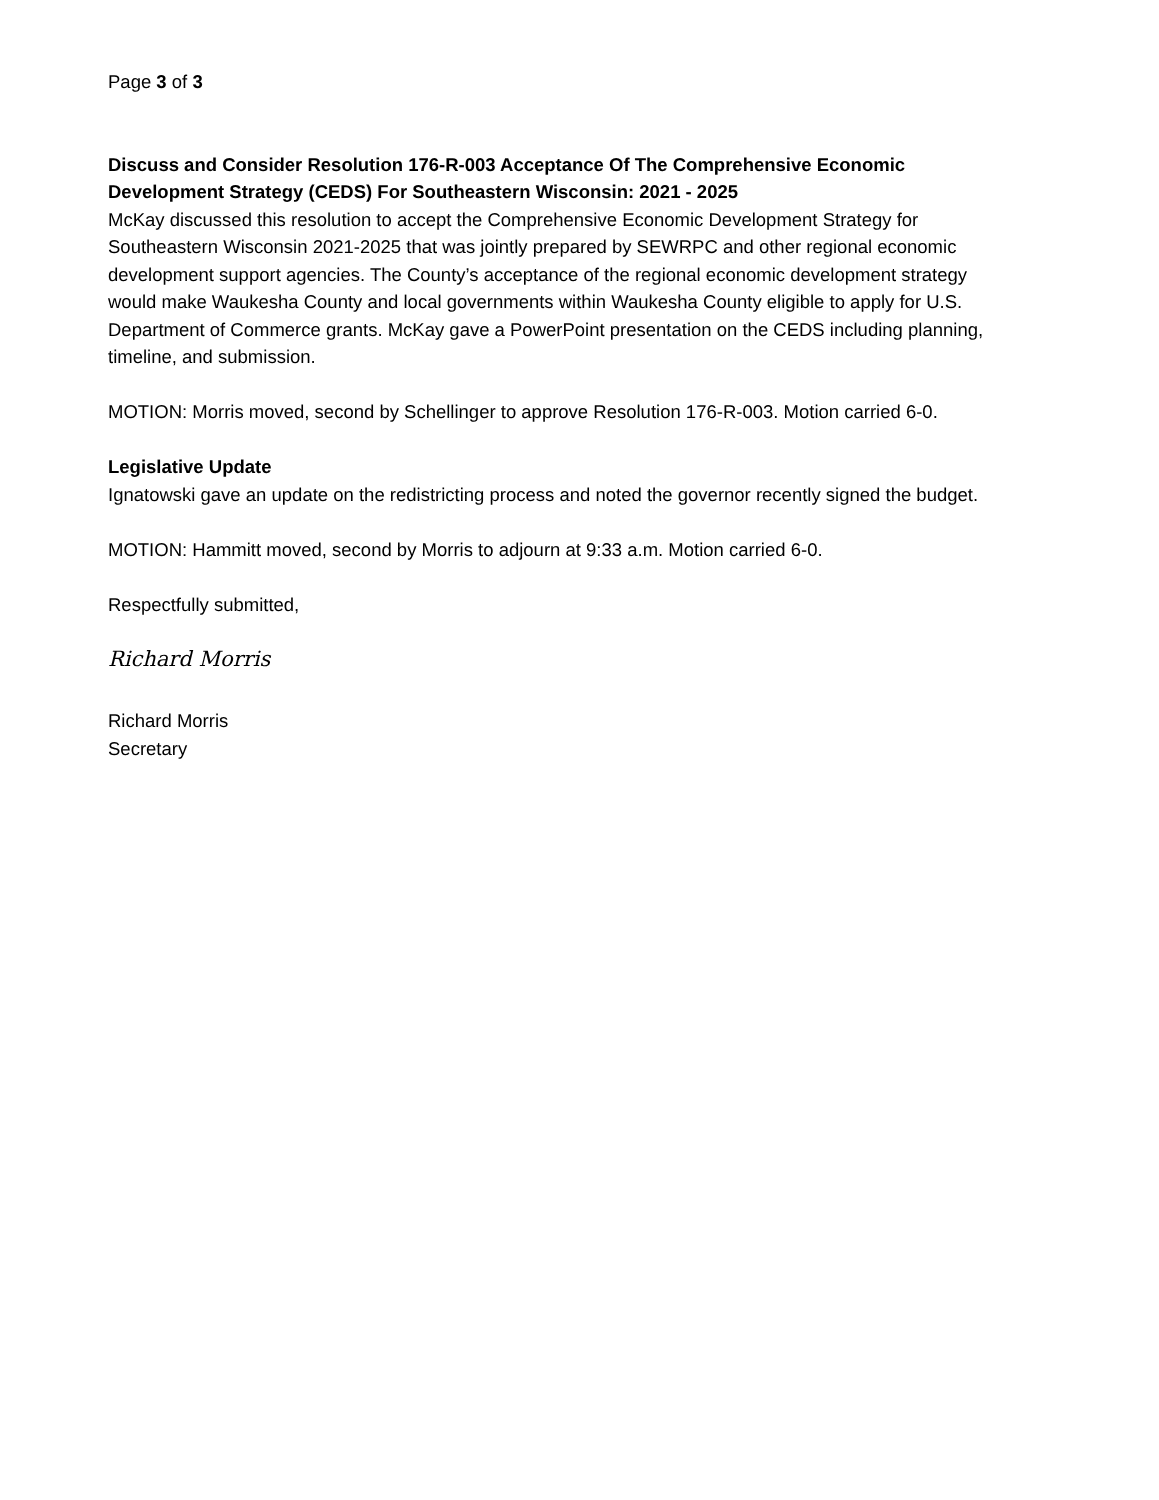Page 3 of 3
Discuss and Consider Resolution 176-R-003 Acceptance Of The Comprehensive Economic Development Strategy (CEDS) For Southeastern Wisconsin: 2021 - 2025
McKay discussed this resolution to accept the Comprehensive Economic Development Strategy for Southeastern Wisconsin 2021-2025 that was jointly prepared by SEWRPC and other regional economic development support agencies. The County’s acceptance of the regional economic development strategy would make Waukesha County and local governments within Waukesha County eligible to apply for U.S. Department of Commerce grants. McKay gave a PowerPoint presentation on the CEDS including planning, timeline, and submission.
MOTION: Morris moved, second by Schellinger to approve Resolution 176-R-003. Motion carried 6-0.
Legislative Update
Ignatowski gave an update on the redistricting process and noted the governor recently signed the budget.
MOTION: Hammitt moved, second by Morris to adjourn at 9:33 a.m. Motion carried 6-0.
Respectfully submitted,
Richard Morris
Richard Morris
Secretary